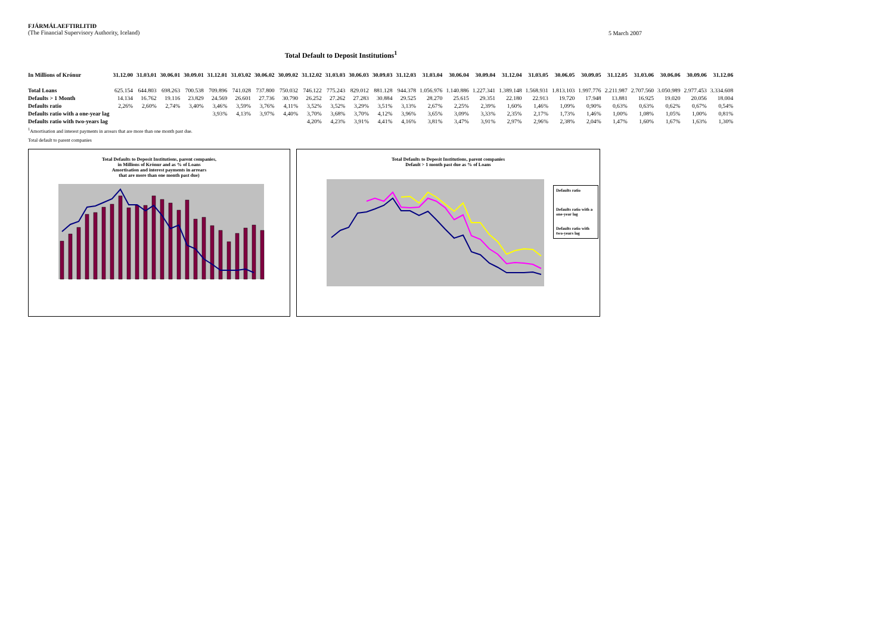FJÁRMÁLAEFTIRLITIÐ
(The Financial Supervisory Authority, Iceland)
5 March 2007
Total Default to Deposit Institutions<sup>1</sup>
| In Millions of Krónur | 31.12.00 | 31.03.01 | 30.06.01 | 30.09.01 | 31.12.01 | 31.03.02 | 30.06.02 | 30.09.02 | 31.12.02 | 31.03.03 | 30.06.03 | 30.09.03 | 31.12.03 | 31.03.04 | 30.06.04 | 30.09.04 | 31.12.04 | 31.03.05 | 30.06.05 | 30.09.05 | 31.12.05 | 31.03.06 | 30.06.06 | 30.09.06 | 31.12.06 |
| --- | --- | --- | --- | --- | --- | --- | --- | --- | --- | --- | --- | --- | --- | --- | --- | --- | --- | --- | --- | --- | --- | --- | --- | --- | --- |
| Total Loans | 625.154 | 644.803 | 698.263 | 700.538 | 709.896 | 741.028 | 737.800 | 750.032 | 746.122 | 775.243 | 829.012 | 881.128 | 944.378 | 1.056.976 | 1.140.886 | 1.227.341 | 1.389.148 | 1.568.931 | 1.813.103 | 1.997.776 | 2.211.987 | 2.707.560 | 3.050.989 | 2.977.453 | 3.334.608 |
| Defaults > 1 Month | 14.134 | 16.762 | 19.116 | 23.829 | 24.569 | 26.601 | 27.736 | 30.790 | 26.252 | 27.262 | 27.283 | 30.884 | 29.525 | 28.270 | 25.615 | 29.351 | 22.180 | 22.913 | 19.720 | 17.948 | 13.881 | 16.925 | 19.020 | 20.056 | 18.004 |
| Defaults ratio | 2,26% | 2,60% | 2,74% | 3,40% | 3,46% | 3,59% | 3,76% | 4,11% | 3,52% | 3,52% | 3,29% | 3,51% | 3,13% | 2,67% | 2,25% | 2,39% | 1,60% | 1,46% | 1,09% | 0,90% | 0,63% | 0,63% | 0,62% | 0,67% | 0,54% |
| Defaults ratio with a one-year lag | | | | | 3,93% | 4,13% | 3,97% | 4,40% | 3,70% | 3,68% | 3,70% | 4,12% | 3,96% | 3,65% | 3,09% | 3,33% | 2,35% | 2,17% | 1,73% | 1,46% | 1,00% | 1,08% | 1,05% | 1,00% | 0,81% |
| Defaults ratio with two-years lag | | | | | | | | | 4,20% | 4,23% | 3,91% | 4,41% | 4,16% | 3,81% | 3,47% | 3,91% | 2,97% | 2,96% | 2,38% | 2,04% | 1,47% | 1,60% | 1,67% | 1,63% | 1,30% |
<sup>1</sup> Amortisation and interest payments in arrears that are more than one month past due.
Total default to parent companies
Total Defaults to Deposit Institutions, parent companies,
in Millions of Krónur and as % of Loans
Amortisation and interest payments in arrears
that are more than one month past due)
Total Defaults to Deposit Institutions, parent companies
Default > 1 month past due as % of Loans
Defaults ratio
Defaults ratio with a one-year lag
Defaults ratio with two-years lag